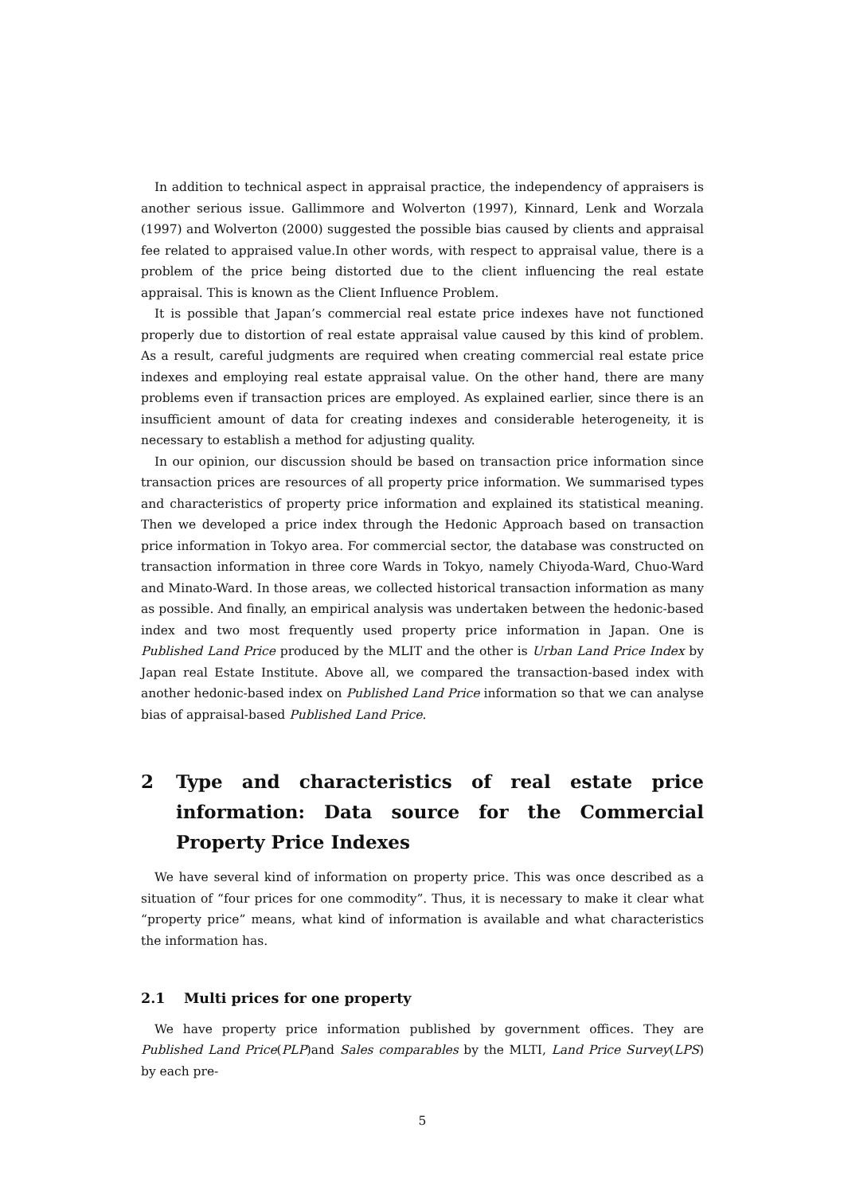In addition to technical aspect in appraisal practice, the independency of appraisers is another serious issue. Gallimmore and Wolverton (1997), Kinnard, Lenk and Worzala (1997) and Wolverton (2000) suggested the possible bias caused by clients and appraisal fee related to appraised value.In other words, with respect to appraisal value, there is a problem of the price being distorted due to the client influencing the real estate appraisal. This is known as the Client Influence Problem.
It is possible that Japan’s commercial real estate price indexes have not functioned properly due to distortion of real estate appraisal value caused by this kind of problem. As a result, careful judgments are required when creating commercial real estate price indexes and employing real estate appraisal value. On the other hand, there are many problems even if transaction prices are employed. As explained earlier, since there is an insufficient amount of data for creating indexes and considerable heterogeneity, it is necessary to establish a method for adjusting quality.
In our opinion, our discussion should be based on transaction price information since transaction prices are resources of all property price information. We summarised types and characteristics of property price information and explained its statistical meaning. Then we developed a price index through the Hedonic Approach based on transaction price information in Tokyo area. For commercial sector, the database was constructed on transaction information in three core Wards in Tokyo, namely Chiyoda-Ward, Chuo-Ward and Minato-Ward. In those areas, we collected historical transaction information as many as possible. And finally, an empirical analysis was undertaken between the hedonic-based index and two most frequently used property price information in Japan. One is Published Land Price produced by the MLIT and the other is Urban Land Price Index by Japan real Estate Institute. Above all, we compared the transaction-based index with another hedonic-based index on Published Land Price information so that we can analyse bias of appraisal-based Published Land Price.
2 Type and characteristics of real estate price information: Data source for the Commercial Property Price Indexes
We have several kind of information on property price. This was once described as a situation of “four prices for one commodity”. Thus, it is necessary to make it clear what “property price” means, what kind of information is available and what characteristics the information has.
2.1 Multi prices for one property
We have property price information published by government offices. They are Published Land Price(PLP)and Sales comparables by the MLTI, Land Price Survey(LPS) by each pre-
5